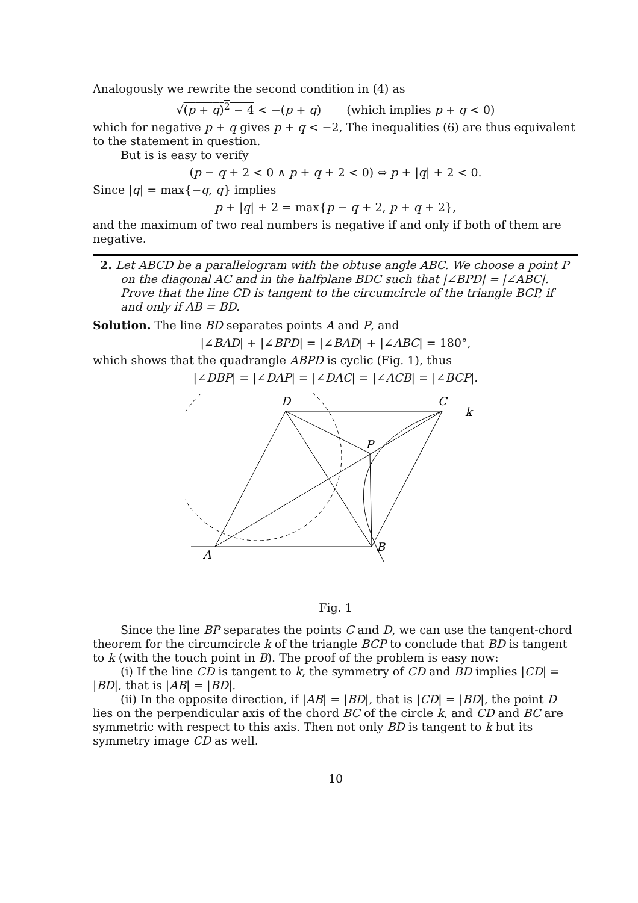Analogously we rewrite the second condition in (4) as
√(p + q)<sup>2</sup> − 4 < −(p + q) (which implies p + q < 0)
which for negative p + q gives p + q < −2, The inequalities (6) are thus equivalent to the statement in question.
But is is easy to verify
(p − q + 2 < 0 ∧ p + q + 2 < 0) ⇔ p + |q| + 2 < 0.
Since |q| = max{−q, q} implies
p + |q| + 2 = max{p − q + 2, p + q + 2},
and the maximum of two real numbers is negative if and only if both of them are negative.
2. Let ABCD be a parallelogram with the obtuse angle ABC. We choose a point P on the diagonal AC and in the halfplane BDC such that |∠BPD| = |∠ABC|. Prove that the line CD is tangent to the circumcircle of the triangle BCP, if and only if AB = BD.
Solution. The line BD separates points A and P, and
|∠BAD| + |∠BPD| = |∠BAD| + |∠ABC| = 180°,
which shows that the quadrangle ABPD is cyclic (Fig. 1), thus
|∠DBP| = |∠DAP| = |∠DAC| = |∠ACB| = |∠BCP|.
D
C
k
P
A
B
Fig. 1
Since the line BP separates the points C and D, we can use the tangent-chord theorem for the circumcircle k of the triangle BCP to conclude that BD is tangent to k (with the touch point in B). The proof of the problem is easy now:
(i) If the line CD is tangent to k, the symmetry of CD and BD implies |CD| = |BD|, that is |AB| = |BD|.
(ii) In the opposite direction, if |AB| = |BD|, that is |CD| = |BD|, the point D lies on the perpendicular axis of the chord BC of the circle k, and CD and BC are symmetric with respect to this axis. Then not only BD is tangent to k but its symmetry image CD as well.
10